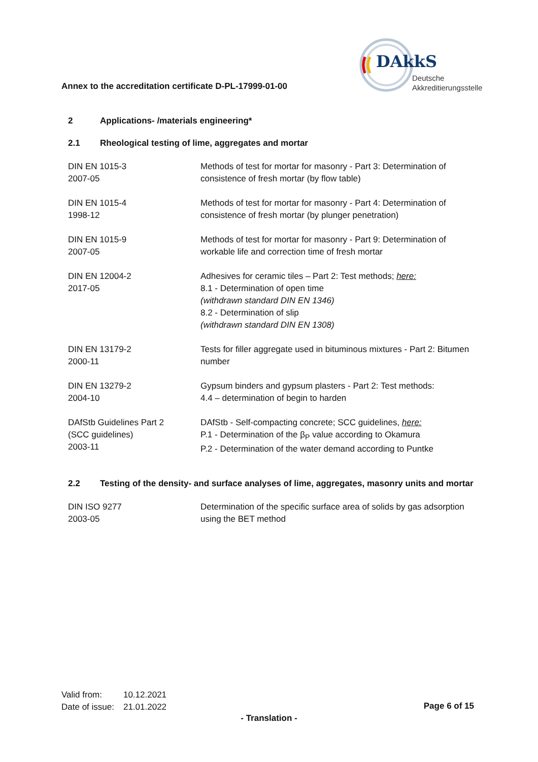Annex to the accreditation certificate D-PL-17999-01-00
DAkkS
Deutsche
Akkreditierungsstelle
2 Applications- /materials engineering*
2.1 Rheological testing of lime, aggregates and mortar
| DIN EN 1015-3 2007-05 | Methods of test for mortar for masonry - Part 3: Determination of consistence of fresh mortar (by flow table) |
| DIN EN 1015-4 1998-12 | Methods of test for mortar for masonry - Part 4: Determination of consistence of fresh mortar (by plunger penetration) |
| DIN EN 1015-9 2007-05 | Methods of test for mortar for masonry - Part 9: Determination of workable life and correction time of fresh mortar |
| DIN EN 12004-2 2017-05 | Adhesives for ceramic tiles – Part 2: Test methods; here: 8.1 - Determination of open time (withdrawn standard DIN EN 1346) 8.2 - Determination of slip (withdrawn standard DIN EN 1308) |
| DIN EN 13179-2 2000-11 | Tests for filler aggregate used in bituminous mixtures - Part 2: Bitumen number |
| DIN EN 13279-2 2004-10 | Gypsum binders and gypsum plasters - Part 2: Test methods: 4.4 – determination of begin to harden |
| DAfStb Guidelines Part 2 (SCC guidelines) 2003-11 | DAfStb - Self-compacting concrete; SCC guidelines, here: P.1 - Determination of the β<sub>P</sub> value according to Okamura P.2 - Determination of the water demand according to Puntke |
2.2 Testing of the density- and surface analyses of lime, aggregates, masonry units and mortar
| DIN ISO 9277 2003-05 | Determination of the specific surface area of solids by gas adsorption using the BET method |
| Valid from: | 10.12.2021 |
| Date of issue: | 21.01.2022 |
Page 6 of 15
- Translation -